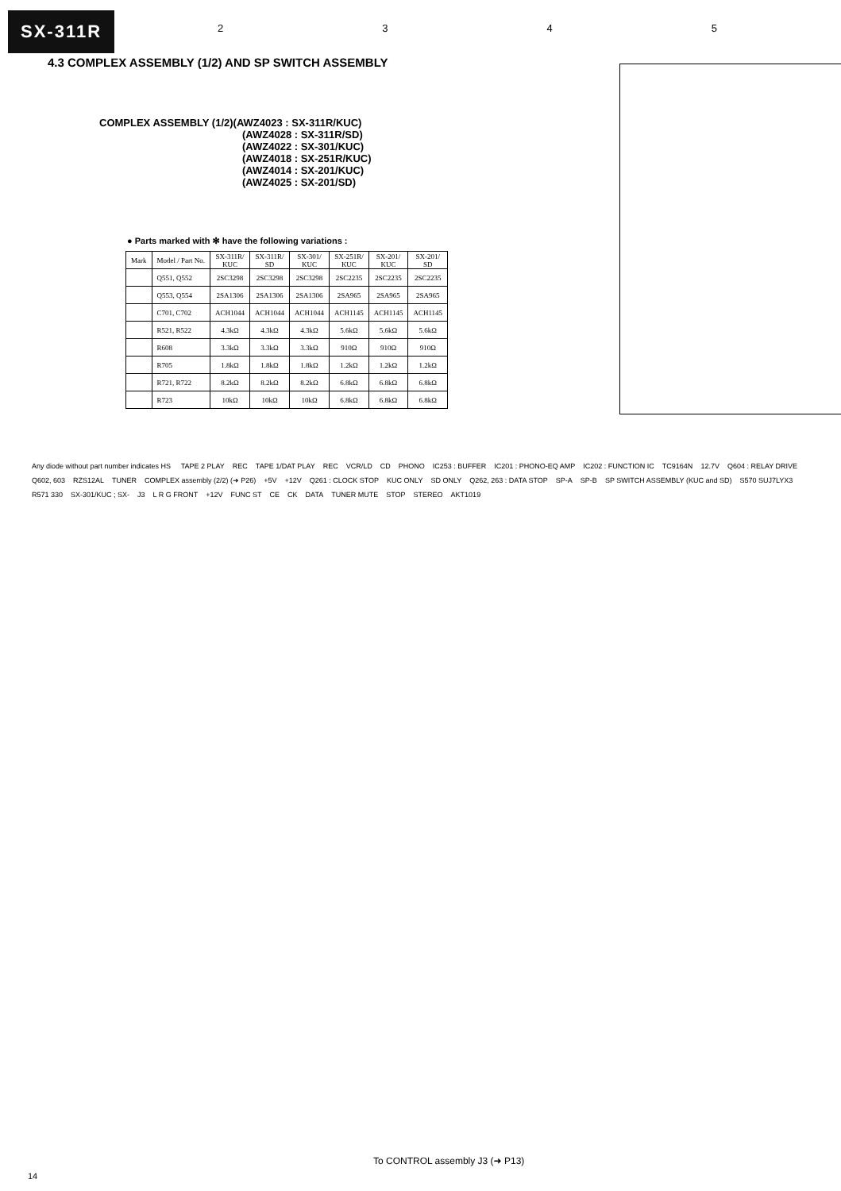SX-311R
2345
4.3 COMPLEX ASSEMBLY (1/2) AND SP SWITCH ASSEMBLY
COMPLEX ASSEMBLY (1/2)(AWZ4023 : SX-311R/KUC)
(AWZ4028 : SX-311R/SD)
(AWZ4022 : SX-301/KUC)
(AWZ4018 : SX-251R/KUC)
(AWZ4014 : SX-201/KUC)
(AWZ4025 : SX-201/SD)
● Parts marked with ✻ have the following variations :
| Mark | Model / Part No. | SX-311R/ KUC | SX-311R/ SD | SX-301/ KUC | SX-251R/ KUC | SX-201/ KUC | SX-201/ SD |
| --- | --- | --- | --- | --- | --- | --- | --- |
| | Q551, Q552 | 2SC3298 | 2SC3298 | 2SC3298 | 2SC2235 | 2SC2235 | 2SC2235 |
| | Q553, Q554 | 2SA1306 | 2SA1306 | 2SA1306 | 2SA965 | 2SA965 | 2SA965 |
| | C701, C702 | ACH1044 | ACH1044 | ACH1044 | ACH1145 | ACH1145 | ACH1145 |
| | R521, R522 | 4.3kΩ | 4.3kΩ | 4.3kΩ | 5.6kΩ | 5.6kΩ | 5.6kΩ |
| | R608 | 3.3kΩ | 3.3kΩ | 3.3kΩ | 910Ω | 910Ω | 910Ω |
| | R705 | 1.8kΩ | 1.8kΩ | 1.8kΩ | 1.2kΩ | 1.2kΩ | 1.2kΩ |
| | R721, R722 | 8.2kΩ | 8.2kΩ | 8.2kΩ | 6.8kΩ | 6.8kΩ | 6.8kΩ |
| | R723 | 10kΩ | 10kΩ | 10kΩ | 6.8kΩ | 6.8kΩ | 6.8kΩ |
Any diode without part number indicates HS TAPE 2 PLAY REC TAPE 1/DAT PLAY REC VCR/LD CD PHONO IC253 : BUFFER IC201 : PHONO-EQ AMP IC202 : FUNCTION IC TC9164N 12.7V Q604 : RELAY DRIVE Q602, 603 RZS12AL TUNER COMPLEX assembly (2/2) (➜ P26) +5V +12V Q261 : CLOCK STOP KUC ONLY SD ONLY Q262, 263 : DATA STOP SP-A SP-B SP SWITCH ASSEMBLY (KUC and SD) S570 SUJ7LYX3 R571 330 SX-301/KUC ; SX- J3 L R G FRONT +12V FUNC ST CE CK DATA TUNER MUTE STOP STEREO AKT1019
To CONTROL assembly J3 (➜ P13)
14